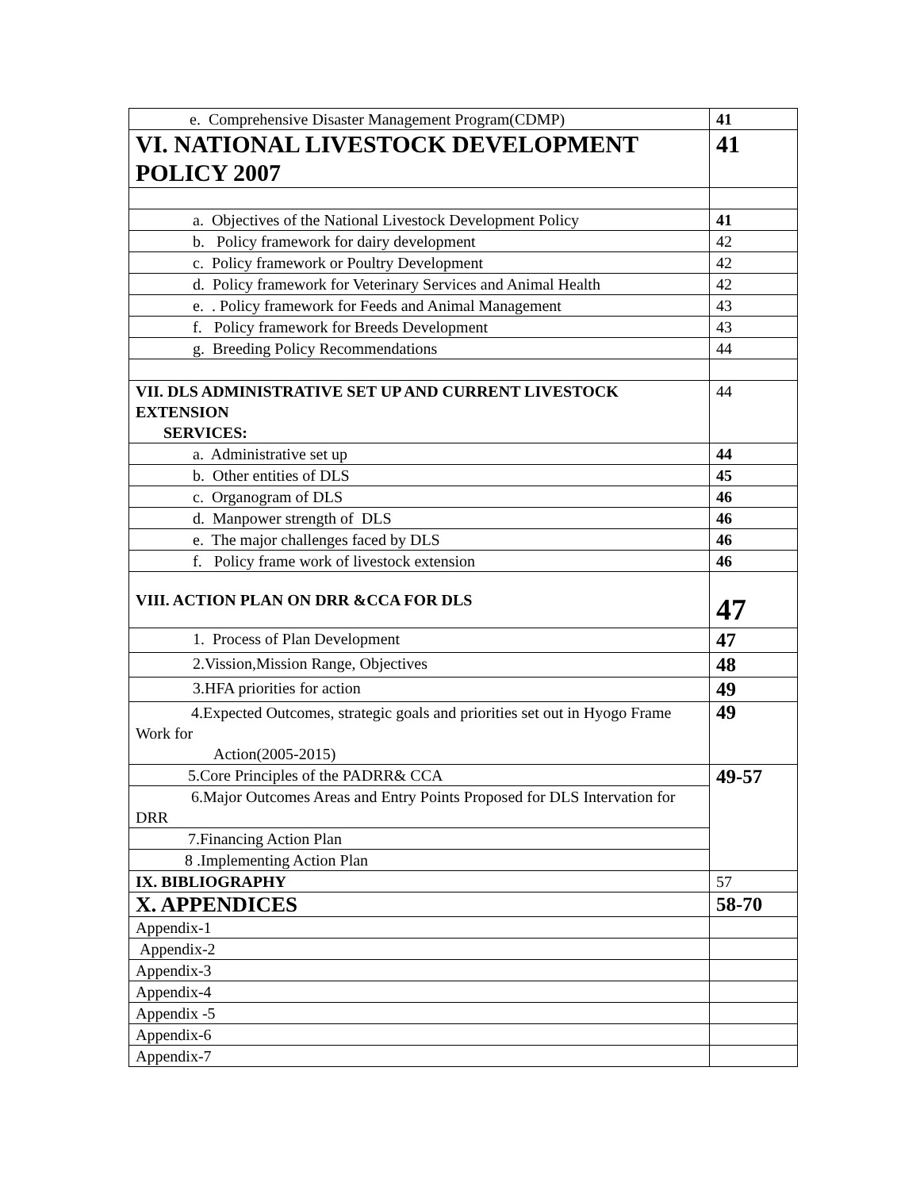| e. Comprehensive Disaster Management Program(CDMP) | 41 |
| VI. NATIONAL LIVESTOCK DEVELOPMENT POLICY 2007 | 41 |
| a. Objectives of the National Livestock Development Policy | 41 |
| b. Policy framework for dairy development | 42 |
| c. Policy framework or Poultry Development | 42 |
| d. Policy framework for Veterinary Services and Animal Health | 42 |
| e. . Policy framework for Feeds and Animal Management | 43 |
| f. Policy framework for Breeds Development | 43 |
| g. Breeding Policy Recommendations | 44 |
| VII. DLS ADMINISTRATIVE SET UP AND CURRENT LIVESTOCK EXTENSION SERVICES: | 44 |
| a. Administrative set up | 44 |
| b. Other entities of DLS | 45 |
| c. Organogram of DLS | 46 |
| d. Manpower strength of DLS | 46 |
| e. The major challenges faced by DLS | 46 |
| f. Policy frame work of livestock extension | 46 |
| VIII. ACTION PLAN ON DRR &CCA FOR DLS | 47 |
| 1. Process of Plan Development | 47 |
| 2.Vission,Mission Range, Objectives | 48 |
| 3.HFA priorities for action | 49 |
| 4.Expected Outcomes, strategic goals and priorities set out in Hyogo Frame Work for Action(2005-2015) | 49 |
| 5.Core Principles of the PADRR& CCA | 49-57 |
| 6.Major Outcomes Areas and Entry Points Proposed for DLS Intervation for DRR | |
| 7.Financing Action Plan | |
| 8 .Implementing Action Plan | |
| IX. BIBLIOGRAPHY | 57 |
| X. APPENDICES | 58-70 |
| Appendix-1 | |
| Appendix-2 | |
| Appendix-3 | |
| Appendix-4 | |
| Appendix -5 | |
| Appendix-6 | |
| Appendix-7 | |